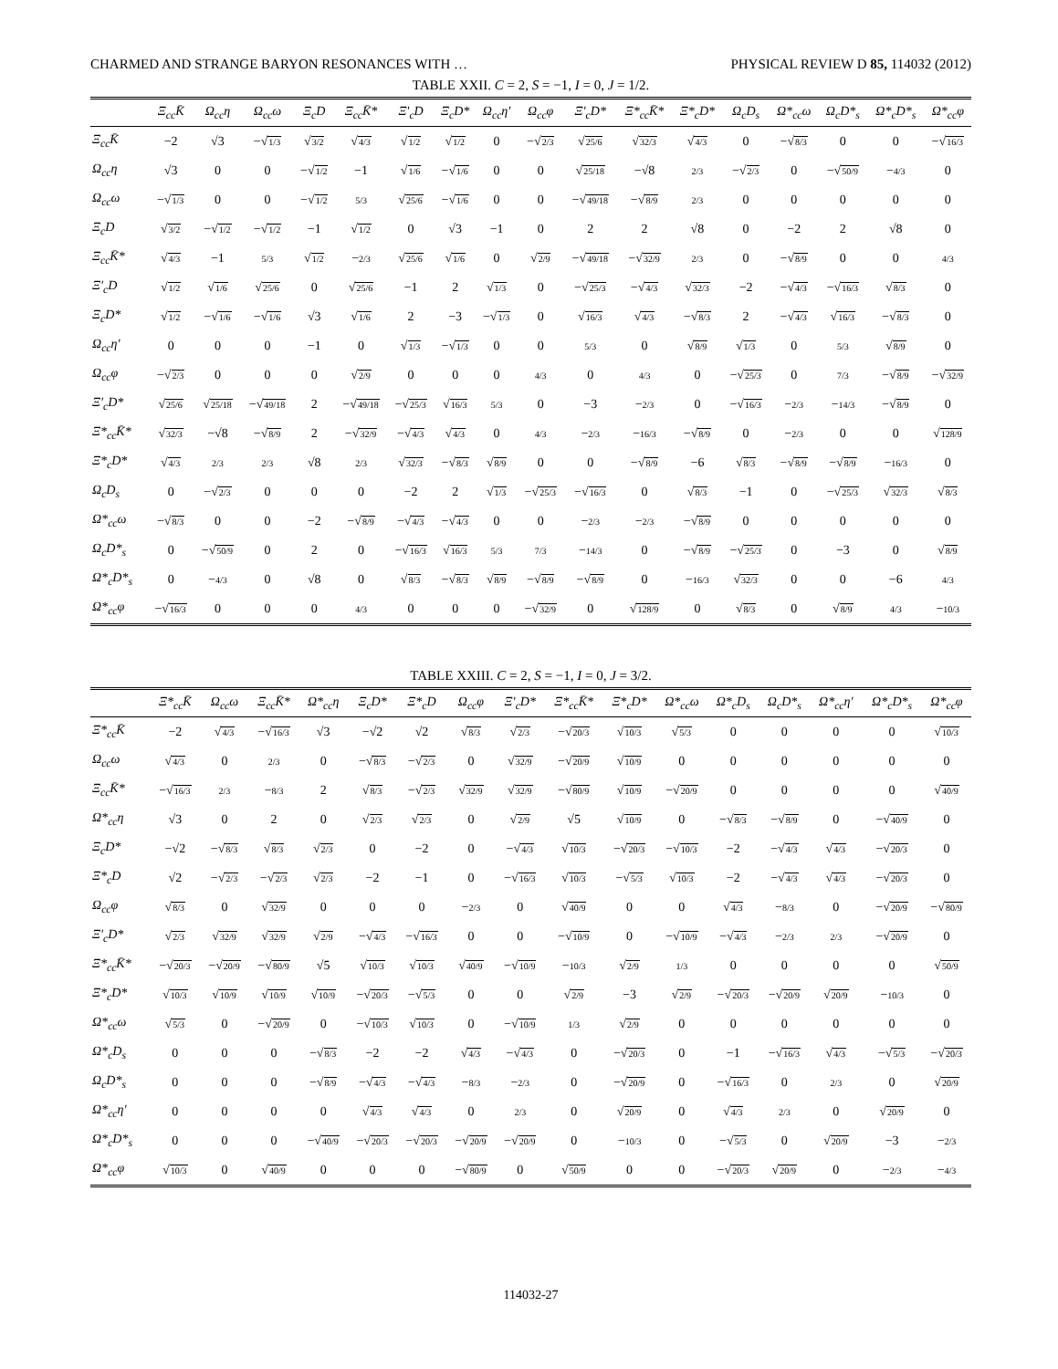CHARMED AND STRANGE BARYON RESONANCES WITH … PHYSICAL REVIEW D 85, 114032 (2012)
TABLE XXII. C = 2, S = −1, I = 0, J = 1/2.
| | Ξ<sub>cc</sub>K̄ | Ω<sub>cc</sub>η | Ω<sub>cc</sub>ω | Ξ<sub>c</sub>D | Ξ<sub>cc</sub>K̄* | Ξ′<sub>c</sub>D | Ξ<sub>c</sub>D* | Ω<sub>cc</sub>η′ | Ω<sub>cc</sub>φ | Ξ′<sub>c</sub>D* | Ξ*<sub>cc</sub>K̄* | Ξ*<sub>c</sub>D* | Ω<sub>c</sub>D<sub>s</sub> | Ω*<sub>cc</sub>ω | Ω<sub>c</sub>D*<sub>s</sub> | Ω*<sub>c</sub>D*<sub>s</sub> | Ω*<sub>cc</sub>φ |
| --- | --- | --- | --- | --- | --- | --- | --- | --- | --- | --- | --- | --- | --- | --- | --- | --- | --- |
| Ξ<sub>cc</sub>K̄ | −2 | √3 | −√ 1/3 | √ 3/2 | √ 4/3 | √ 1/2 | √ 1/2 | 0 | −√ 2/3 | √ 25/6 | √ 32/3 | √ 4/3 | 0 | −√ 8/3 | 0 | 0 | −√ 16/3 |
| Ω<sub>cc</sub>η | √3 | 0 | 0 | −√ 1/2 | −1 | √ 1/6 | −√ 1/6 | 0 | 0 | √ 25/18 | −√8 | 2/3 | −√ 2/3 | 0 | −√ 50/9 | − 4/3 | 0 |
| Ω<sub>cc</sub>ω | −√ 1/3 | 0 | 0 | −√ 1/2 | 5/3 | √ 25/6 | −√ 1/6 | 0 | 0 | −√ 49/18 | −√ 8/9 | 2/3 | 0 | 0 | 0 | 0 | 0 |
| Ξ<sub>c</sub>D | √ 3/2 | −√ 1/2 | −√ 1/2 | −1 | √ 1/2 | 0 | √3 | −1 | 0 | 2 | 2 | √8 | 0 | −2 | 2 | √8 | 0 |
| Ξ<sub>cc</sub>K̄* | √ 4/3 | −1 | 5/3 | √ 1/2 | − 2/3 | √ 25/6 | √ 1/6 | 0 | √ 2/9 | −√ 49/18 | −√ 32/9 | 2/3 | 0 | −√ 8/9 | 0 | 0 | 4/3 |
| Ξ′<sub>c</sub>D | √ 1/2 | √ 1/6 | √ 25/6 | 0 | √ 25/6 | −1 | 2 | √ 1/3 | 0 | −√ 25/3 | −√ 4/3 | √ 32/3 | −2 | −√ 4/3 | −√ 16/3 | √ 8/3 | 0 |
| Ξ<sub>c</sub>D* | √ 1/2 | −√ 1/6 | −√ 1/6 | √3 | √ 1/6 | 2 | −3 | −√ 1/3 | 0 | √ 16/3 | √ 4/3 | −√ 8/3 | 2 | −√ 4/3 | √ 16/3 | −√ 8/3 | 0 |
| Ω<sub>cc</sub>η′ | 0 | 0 | 0 | −1 | 0 | √ 1/3 | −√ 1/3 | 0 | 0 | 5/3 | 0 | √ 8/9 | √ 1/3 | 0 | 5/3 | √ 8/9 | 0 |
| Ω<sub>cc</sub>φ | −√ 2/3 | 0 | 0 | 0 | √ 2/9 | 0 | 0 | 0 | 4/3 | 0 | 4/3 | 0 | −√ 25/3 | 0 | 7/3 | −√ 8/9 | −√ 32/9 |
| Ξ′<sub>c</sub>D* | √ 25/6 | √ 25/18 | −√ 49/18 | 2 | −√ 49/18 | −√ 25/3 | √ 16/3 | 5/3 | 0 | −3 | − 2/3 | 0 | −√ 16/3 | − 2/3 | − 14/3 | −√ 8/9 | 0 |
| Ξ*<sub>cc</sub>K̄* | √ 32/3 | −√8 | −√ 8/9 | 2 | −√ 32/9 | −√ 4/3 | √ 4/3 | 0 | 4/3 | − 2/3 | − 16/3 | −√ 8/9 | 0 | − 2/3 | 0 | 0 | √ 128/9 |
| Ξ*<sub>c</sub>D* | √ 4/3 | 2/3 | 2/3 | √8 | 2/3 | √ 32/3 | −√ 8/3 | √ 8/9 | 0 | 0 | −√ 8/9 | −6 | √ 8/3 | −√ 8/9 | −√ 8/9 | − 16/3 | 0 |
| Ω<sub>c</sub>D<sub>s</sub> | 0 | −√ 2/3 | 0 | 0 | 0 | −2 | 2 | √ 1/3 | −√ 25/3 | −√ 16/3 | 0 | √ 8/3 | −1 | 0 | −√ 25/3 | √ 32/3 | √ 8/3 |
| Ω*<sub>cc</sub>ω | −√ 8/3 | 0 | 0 | −2 | −√ 8/9 | −√ 4/3 | −√ 4/3 | 0 | 0 | − 2/3 | − 2/3 | −√ 8/9 | 0 | 0 | 0 | 0 | 0 |
| Ω<sub>c</sub>D*<sub>s</sub> | 0 | −√ 50/9 | 0 | 2 | 0 | −√ 16/3 | √ 16/3 | 5/3 | 7/3 | − 14/3 | 0 | −√ 8/9 | −√ 25/3 | 0 | −3 | 0 | √ 8/9 |
| Ω*<sub>c</sub>D*<sub>s</sub> | 0 | − 4/3 | 0 | √8 | 0 | √ 8/3 | −√ 8/3 | √ 8/9 | −√ 8/9 | −√ 8/9 | 0 | − 16/3 | √ 32/3 | 0 | 0 | −6 | 4/3 |
| Ω*<sub>cc</sub>φ | −√ 16/3 | 0 | 0 | 0 | 4/3 | 0 | 0 | 0 | −√ 32/9 | 0 | √ 128/9 | 0 | √ 8/3 | 0 | √ 8/9 | 4/3 | − 10/3 |
TABLE XXIII. C = 2, S = −1, I = 0, J = 3/2.
| | Ξ*<sub>cc</sub>K̄ | Ω<sub>cc</sub>ω | Ξ<sub>cc</sub>K̄* | Ω*<sub>cc</sub>η | Ξ<sub>c</sub>D* | Ξ*<sub>c</sub>D | Ω<sub>cc</sub>φ | Ξ′<sub>c</sub>D* | Ξ*<sub>cc</sub>K̄* | Ξ*<sub>c</sub>D* | Ω*<sub>cc</sub>ω | Ω*<sub>c</sub>D<sub>s</sub> | Ω<sub>c</sub>D*<sub>s</sub> | Ω*<sub>cc</sub>η′ | Ω*<sub>c</sub>D*<sub>s</sub> | Ω*<sub>cc</sub>φ |
| --- | --- | --- | --- | --- | --- | --- | --- | --- | --- | --- | --- | --- | --- | --- | --- | --- |
| Ξ*<sub>cc</sub>K̄ | −2 | √ 4/3 | −√ 16/3 | √3 | −√2 | √2 | √ 8/3 | √ 2/3 | −√ 20/3 | √ 10/3 | √ 5/3 | 0 | 0 | 0 | 0 | √ 10/3 |
| Ω<sub>cc</sub>ω | √ 4/3 | 0 | 2/3 | 0 | −√ 8/3 | −√ 2/3 | 0 | √ 32/9 | −√ 20/9 | √ 10/9 | 0 | 0 | 0 | 0 | 0 | 0 |
| Ξ<sub>cc</sub>K̄* | −√ 16/3 | 2/3 | − 8/3 | 2 | √ 8/3 | −√ 2/3 | √ 32/9 | √ 32/9 | −√ 80/9 | √ 10/9 | −√ 20/9 | 0 | 0 | 0 | 0 | √ 40/9 |
| Ω*<sub>cc</sub>η | √3 | 0 | 2 | 0 | √ 2/3 | √ 2/3 | 0 | √ 2/9 | √5 | √ 10/9 | 0 | −√ 8/3 | −√ 8/9 | 0 | −√ 40/9 | 0 |
| Ξ<sub>c</sub>D* | −√2 | −√ 8/3 | √ 8/3 | √ 2/3 | 0 | −2 | 0 | −√ 4/3 | √ 10/3 | −√ 20/3 | −√ 10/3 | −2 | −√ 4/3 | √ 4/3 | −√ 20/3 | 0 |
| Ξ*<sub>c</sub>D | √2 | −√ 2/3 | −√ 2/3 | √ 2/3 | −2 | −1 | 0 | −√ 16/3 | √ 10/3 | −√ 5/3 | √ 10/3 | −2 | −√ 4/3 | √ 4/3 | −√ 20/3 | 0 |
| Ω<sub>cc</sub>φ | √ 8/3 | 0 | √ 32/9 | 0 | 0 | 0 | − 2/3 | 0 | √ 40/9 | 0 | 0 | √ 4/3 | − 8/3 | 0 | −√ 20/9 | −√ 80/9 |
| Ξ′<sub>c</sub>D* | √ 2/3 | √ 32/9 | √ 32/9 | √ 2/9 | −√ 4/3 | −√ 16/3 | 0 | 0 | −√ 10/9 | 0 | −√ 10/9 | −√ 4/3 | − 2/3 | 2/3 | −√ 20/9 | 0 |
| Ξ*<sub>cc</sub>K̄* | −√ 20/3 | −√ 20/9 | −√ 80/9 | √5 | √ 10/3 | √ 10/3 | √ 40/9 | −√ 10/9 | − 10/3 | √ 2/9 | 1/3 | 0 | 0 | 0 | 0 | √ 50/9 |
| Ξ*<sub>c</sub>D* | √ 10/3 | √ 10/9 | √ 10/9 | √ 10/9 | −√ 20/3 | −√ 5/3 | 0 | 0 | √ 2/9 | −3 | √ 2/9 | −√ 20/3 | −√ 20/9 | √ 20/9 | − 10/3 | 0 |
| Ω*<sub>cc</sub>ω | √ 5/3 | 0 | −√ 20/9 | 0 | −√ 10/3 | √ 10/3 | 0 | −√ 10/9 | 1/3 | √ 2/9 | 0 | 0 | 0 | 0 | 0 | 0 |
| Ω*<sub>c</sub>D<sub>s</sub> | 0 | 0 | 0 | −√ 8/3 | −2 | −2 | √ 4/3 | −√ 4/3 | 0 | −√ 20/3 | 0 | −1 | −√ 16/3 | √ 4/3 | −√ 5/3 | −√ 20/3 |
| Ω<sub>c</sub>D*<sub>s</sub> | 0 | 0 | 0 | −√ 8/9 | −√ 4/3 | −√ 4/3 | − 8/3 | − 2/3 | 0 | −√ 20/9 | 0 | −√ 16/3 | 0 | 2/3 | 0 | √ 20/9 |
| Ω*<sub>cc</sub>η′ | 0 | 0 | 0 | 0 | √ 4/3 | √ 4/3 | 0 | 2/3 | 0 | √ 20/9 | 0 | √ 4/3 | 2/3 | 0 | √ 20/9 | 0 |
| Ω*<sub>c</sub>D*<sub>s</sub> | 0 | 0 | 0 | −√ 40/9 | −√ 20/3 | −√ 20/3 | −√ 20/9 | −√ 20/9 | 0 | − 10/3 | 0 | −√ 5/3 | 0 | √ 20/9 | −3 | − 2/3 |
| Ω*<sub>cc</sub>φ | √ 10/3 | 0 | √ 40/9 | 0 | 0 | 0 | −√ 80/9 | 0 | √ 50/9 | 0 | 0 | −√ 20/3 | √ 20/9 | 0 | − 2/3 | − 4/3 |
114032-27